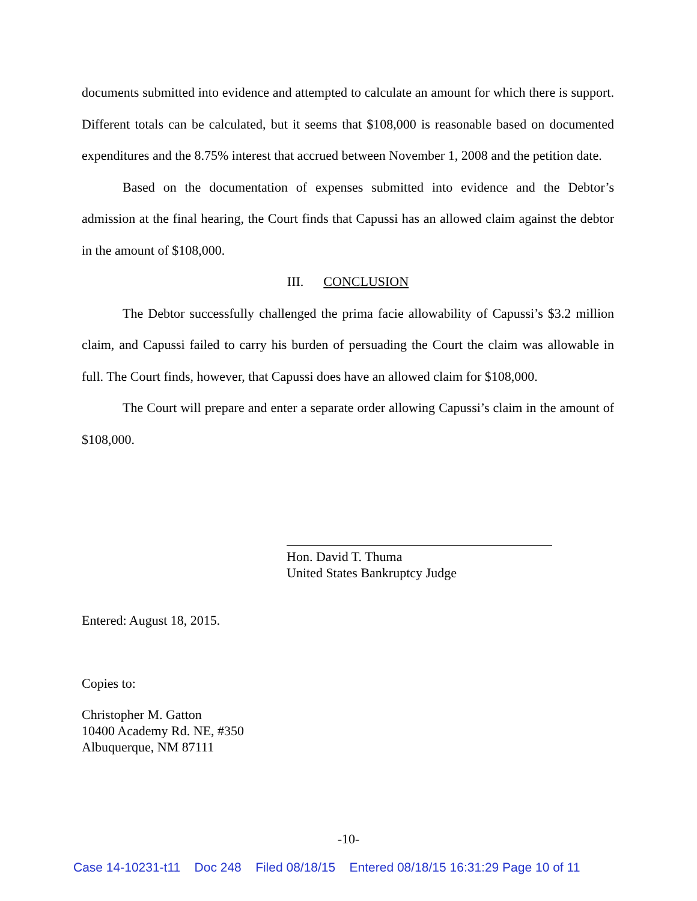documents submitted into evidence and attempted to calculate an amount for which there is support. Different totals can be calculated, but it seems that $108,000 is reasonable based on documented expenditures and the 8.75% interest that accrued between November 1, 2008 and the petition date.
Based on the documentation of expenses submitted into evidence and the Debtor’s admission at the final hearing, the Court finds that Capussi has an allowed claim against the debtor in the amount of $108,000.
III. CONCLUSION
The Debtor successfully challenged the prima facie allowability of Capussi’s $3.2 million claim, and Capussi failed to carry his burden of persuading the Court the claim was allowable in full. The Court finds, however, that Capussi does have an allowed claim for $108,000.
The Court will prepare and enter a separate order allowing Capussi’s claim in the amount of $108,000.
Hon. David T. Thuma
United States Bankruptcy Judge
Entered: August 18, 2015.
Copies to:
Christopher M. Gatton
10400 Academy Rd. NE, #350
Albuquerque, NM 87111
-10-
Case 14-10231-t11 Doc 248 Filed 08/18/15 Entered 08/18/15 16:31:29 Page 10 of 11